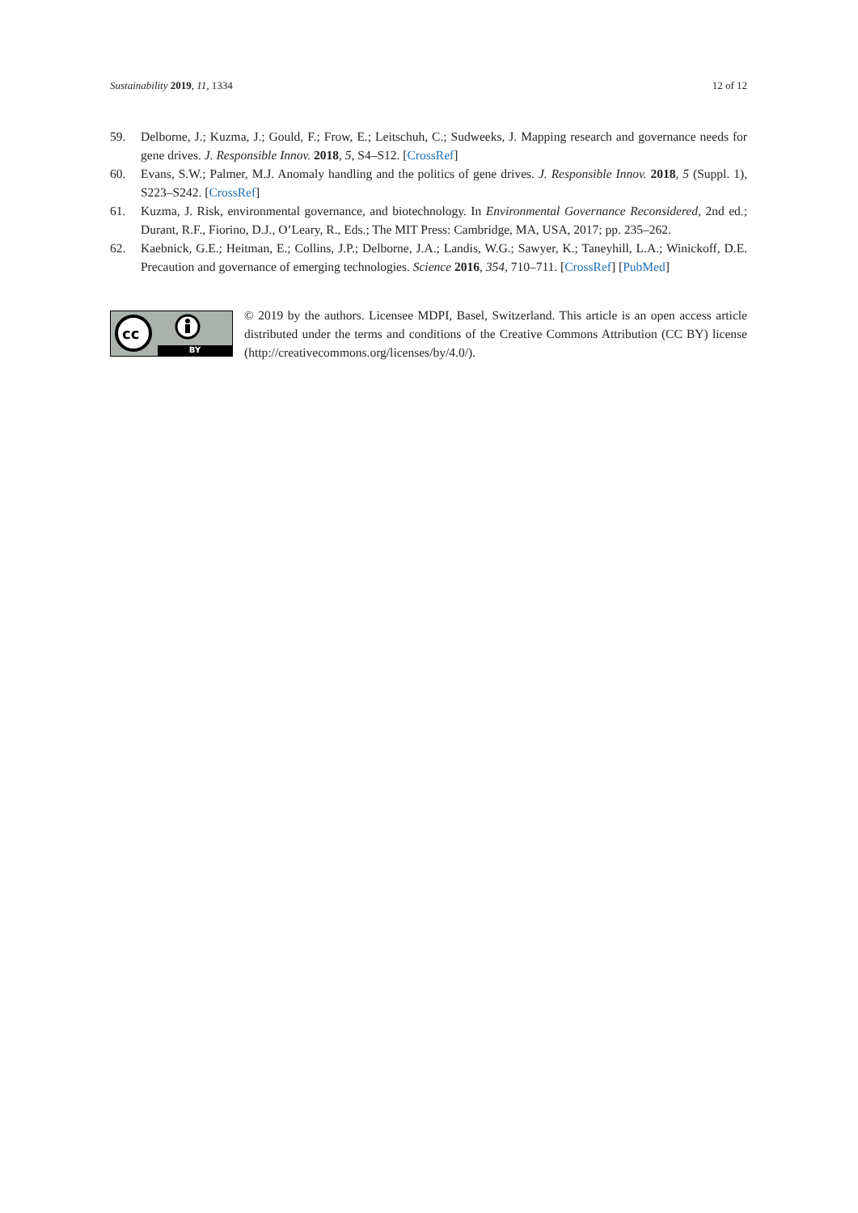Sustainability 2019, 11, 1334 12 of 12
59. Delborne, J.; Kuzma, J.; Gould, F.; Frow, E.; Leitschuh, C.; Sudweeks, J. Mapping research and governance needs for gene drives. J. Responsible Innov. 2018, 5, S4–S12. [CrossRef]
60. Evans, S.W.; Palmer, M.J. Anomaly handling and the politics of gene drives. J. Responsible Innov. 2018, 5 (Suppl. 1), S223–S242. [CrossRef]
61. Kuzma, J. Risk, environmental governance, and biotechnology. In Environmental Governance Reconsidered, 2nd ed.; Durant, R.F., Fiorino, D.J., O’Leary, R., Eds.; The MIT Press: Cambridge, MA, USA, 2017; pp. 235–262.
62. Kaebnick, G.E.; Heitman, E.; Collins, J.P.; Delborne, J.A.; Landis, W.G.; Sawyer, K.; Taneyhill, L.A.; Winickoff, D.E. Precaution and governance of emerging technologies. Science 2016, 354, 710–711. [CrossRef] [PubMed]
cc
BY
© 2019 by the authors. Licensee MDPI, Basel, Switzerland. This article is an open access article distributed under the terms and conditions of the Creative Commons Attribution (CC BY) license (http://creativecommons.org/licenses/by/4.0/).